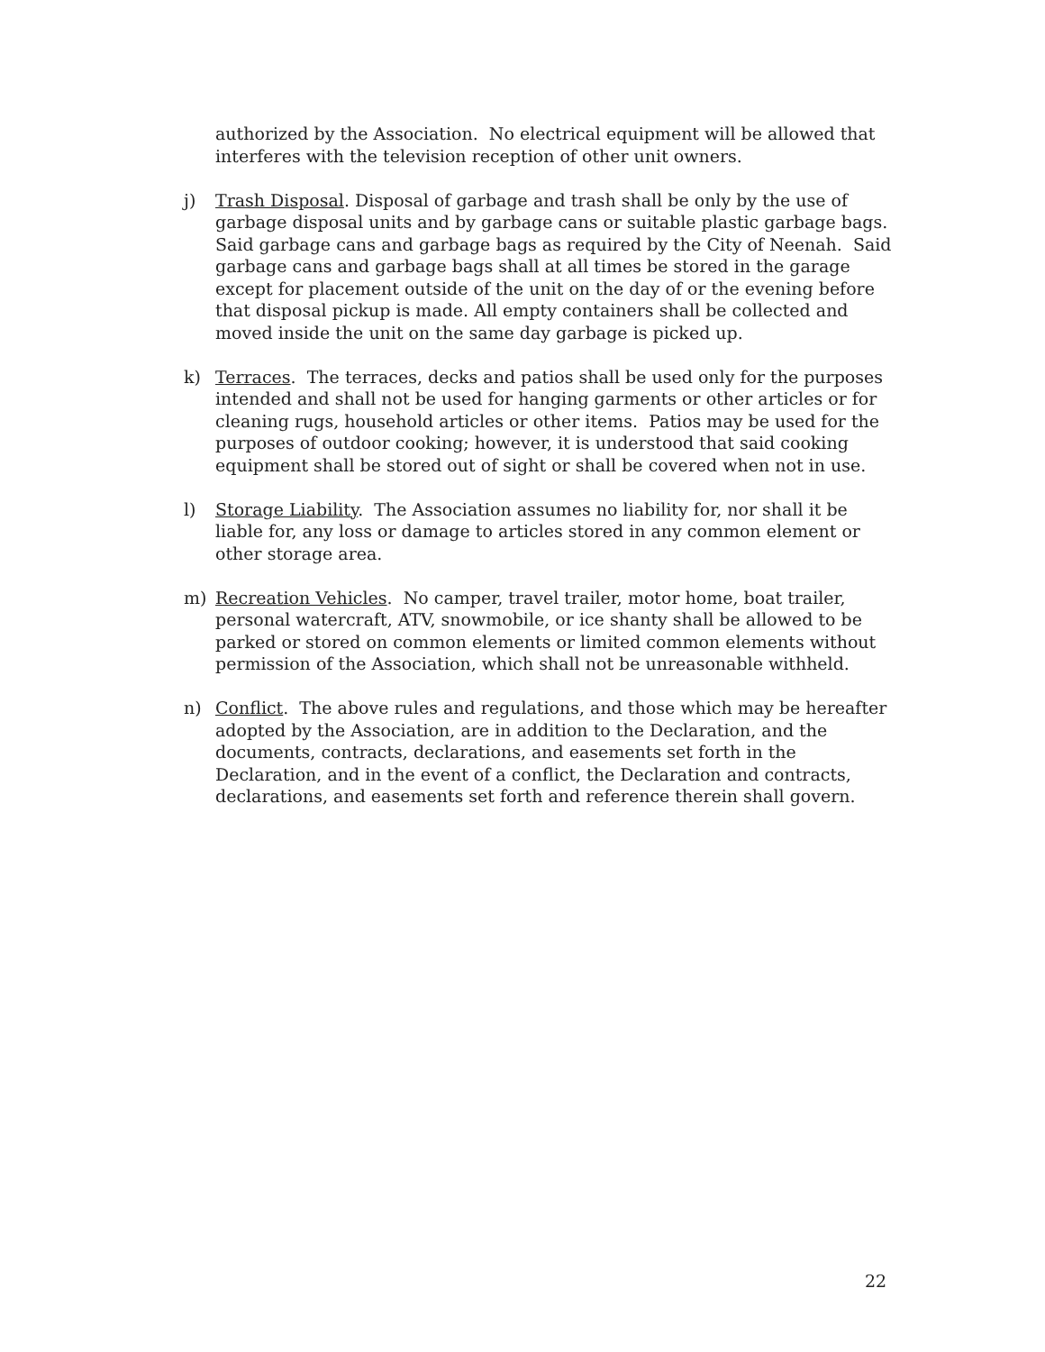authorized by the Association. No electrical equipment will be allowed that interferes with the television reception of other unit owners.
j) Trash Disposal. Disposal of garbage and trash shall be only by the use of garbage disposal units and by garbage cans or suitable plastic garbage bags. Said garbage cans and garbage bags as required by the City of Neenah. Said garbage cans and garbage bags shall at all times be stored in the garage except for placement outside of the unit on the day of or the evening before that disposal pickup is made. All empty containers shall be collected and moved inside the unit on the same day garbage is picked up.
k) Terraces. The terraces, decks and patios shall be used only for the purposes intended and shall not be used for hanging garments or other articles or for cleaning rugs, household articles or other items. Patios may be used for the purposes of outdoor cooking; however, it is understood that said cooking equipment shall be stored out of sight or shall be covered when not in use.
l) Storage Liability. The Association assumes no liability for, nor shall it be liable for, any loss or damage to articles stored in any common element or other storage area.
m) Recreation Vehicles. No camper, travel trailer, motor home, boat trailer, personal watercraft, ATV, snowmobile, or ice shanty shall be allowed to be parked or stored on common elements or limited common elements without permission of the Association, which shall not be unreasonable withheld.
n) Conflict. The above rules and regulations, and those which may be hereafter adopted by the Association, are in addition to the Declaration, and the documents, contracts, declarations, and easements set forth in the Declaration, and in the event of a conflict, the Declaration and contracts, declarations, and easements set forth and reference therein shall govern.
22